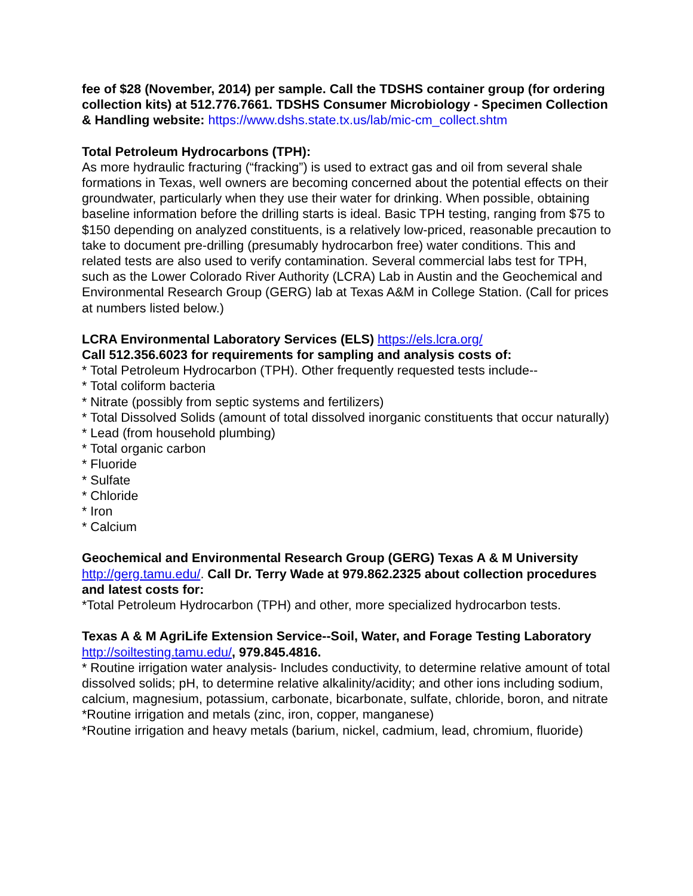fee of $28 (November, 2014) per sample. Call the TDSHS container group (for ordering collection kits) at 512.776.7661. TDSHS Consumer Microbiology - Specimen Collection & Handling website: https://www.dshs.state.tx.us/lab/mic-cm_collect.shtm
Total Petroleum Hydrocarbons (TPH):
As more hydraulic fracturing (“fracking”) is used to extract gas and oil from several shale formations in Texas, well owners are becoming concerned about the potential effects on their groundwater, particularly when they use their water for drinking. When possible, obtaining baseline information before the drilling starts is ideal. Basic TPH testing, ranging from $75 to $150 depending on analyzed constituents, is a relatively low-priced, reasonable precaution to take to document pre-drilling (presumably hydrocarbon free) water conditions. This and related tests are also used to verify contamination. Several commercial labs test for TPH, such as the Lower Colorado River Authority (LCRA) Lab in Austin and the Geochemical and Environmental Research Group (GERG) lab at Texas A&M in College Station. (Call for prices at numbers listed below.)
LCRA Environmental Laboratory Services (ELS) https://els.lcra.org/
Call 512.356.6023 for requirements for sampling and analysis costs of:
* Total Petroleum Hydrocarbon (TPH). Other frequently requested tests include--
* Total coliform bacteria
* Nitrate (possibly from septic systems and fertilizers)
* Total Dissolved Solids (amount of total dissolved inorganic constituents that occur naturally)
* Lead (from household plumbing)
* Total organic carbon
* Fluoride
* Sulfate
* Chloride
* Iron
* Calcium
Geochemical and Environmental Research Group (GERG) Texas A & M University http://gerg.tamu.edu/. Call Dr. Terry Wade at 979.862.2325 about collection procedures and latest costs for:
*Total Petroleum Hydrocarbon (TPH) and other, more specialized hydrocarbon tests.
Texas A & M AgriLife Extension Service--Soil, Water, and Forage Testing Laboratory http://soiltesting.tamu.edu/, 979.845.4816.
* Routine irrigation water analysis- Includes conductivity, to determine relative amount of total dissolved solids; pH, to determine relative alkalinity/acidity; and other ions including sodium, calcium, magnesium, potassium, carbonate, bicarbonate, sulfate, chloride, boron, and nitrate
*Routine irrigation and metals (zinc, iron, copper, manganese)
*Routine irrigation and heavy metals (barium, nickel, cadmium, lead, chromium, fluoride)